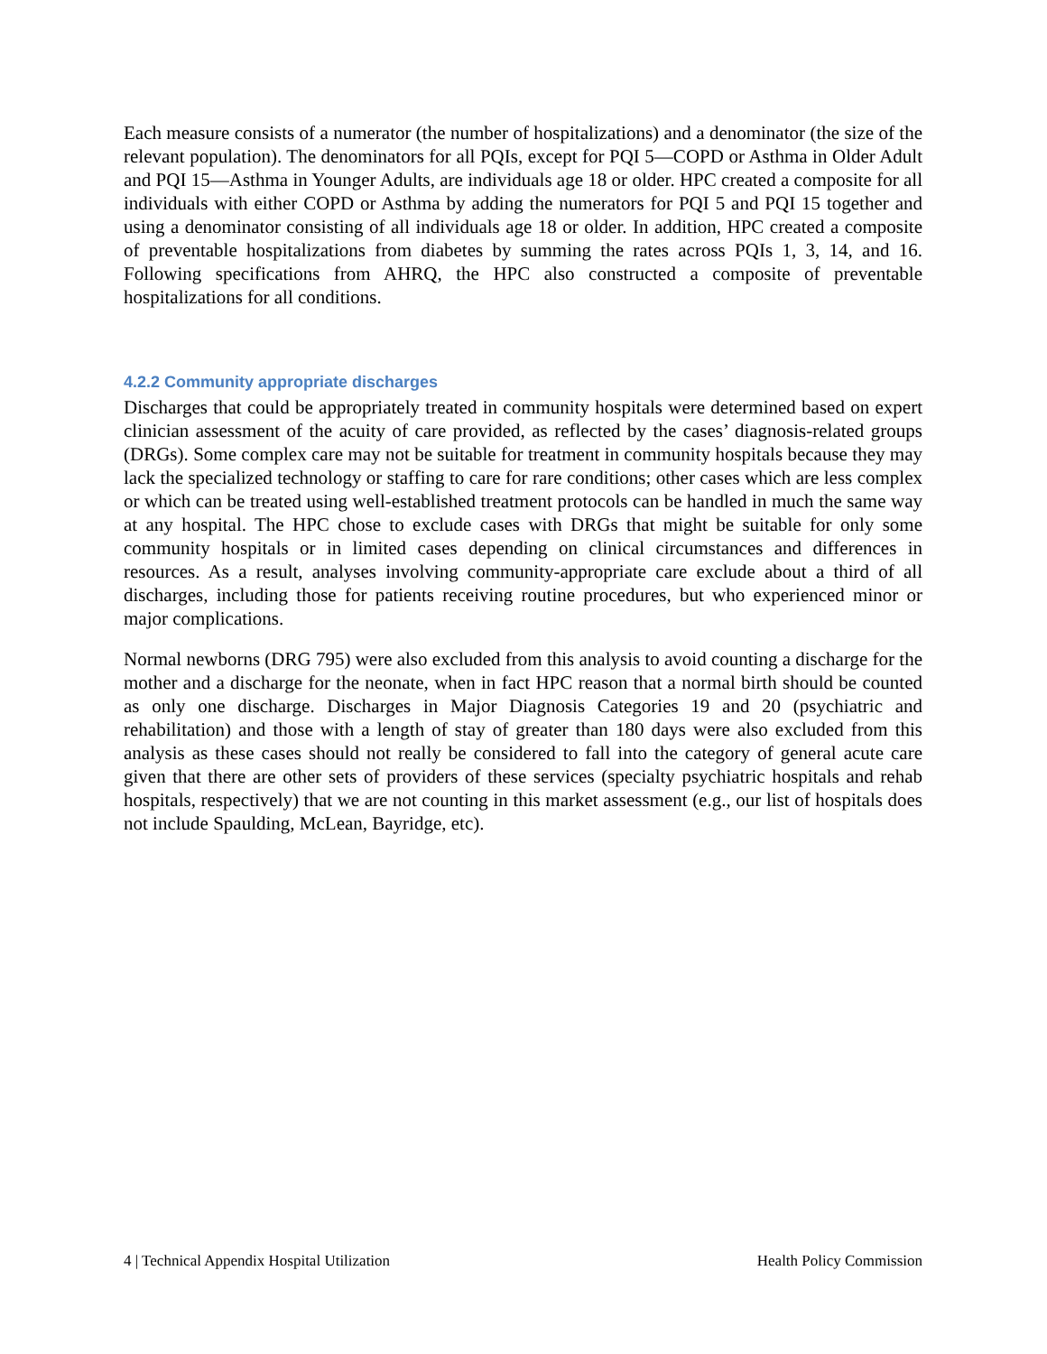Each measure consists of a numerator (the number of hospitalizations) and a denominator (the size of the relevant population). The denominators for all PQIs, except for PQI 5—COPD or Asthma in Older Adult and PQI 15—Asthma in Younger Adults, are individuals age 18 or older. HPC created a composite for all individuals with either COPD or Asthma by adding the numerators for PQI 5 and PQI 15 together and using a denominator consisting of all individuals age 18 or older. In addition, HPC created a composite of preventable hospitalizations from diabetes by summing the rates across PQIs 1, 3, 14, and 16. Following specifications from AHRQ, the HPC also constructed a composite of preventable hospitalizations for all conditions.
4.2.2 Community appropriate discharges
Discharges that could be appropriately treated in community hospitals were determined based on expert clinician assessment of the acuity of care provided, as reflected by the cases’ diagnosis-related groups (DRGs). Some complex care may not be suitable for treatment in community hospitals because they may lack the specialized technology or staffing to care for rare conditions; other cases which are less complex or which can be treated using well-established treatment protocols can be handled in much the same way at any hospital. The HPC chose to exclude cases with DRGs that might be suitable for only some community hospitals or in limited cases depending on clinical circumstances and differences in resources. As a result, analyses involving community-appropriate care exclude about a third of all discharges, including those for patients receiving routine procedures, but who experienced minor or major complications.
Normal newborns (DRG 795) were also excluded from this analysis to avoid counting a discharge for the mother and a discharge for the neonate, when in fact HPC reason that a normal birth should be counted as only one discharge. Discharges in Major Diagnosis Categories 19 and 20 (psychiatric and rehabilitation) and those with a length of stay of greater than 180 days were also excluded from this analysis as these cases should not really be considered to fall into the category of general acute care given that there are other sets of providers of these services (specialty psychiatric hospitals and rehab hospitals, respectively) that we are not counting in this market assessment (e.g., our list of hospitals does not include Spaulding, McLean, Bayridge, etc).
4 | Technical Appendix Hospital Utilization Health Policy Commission